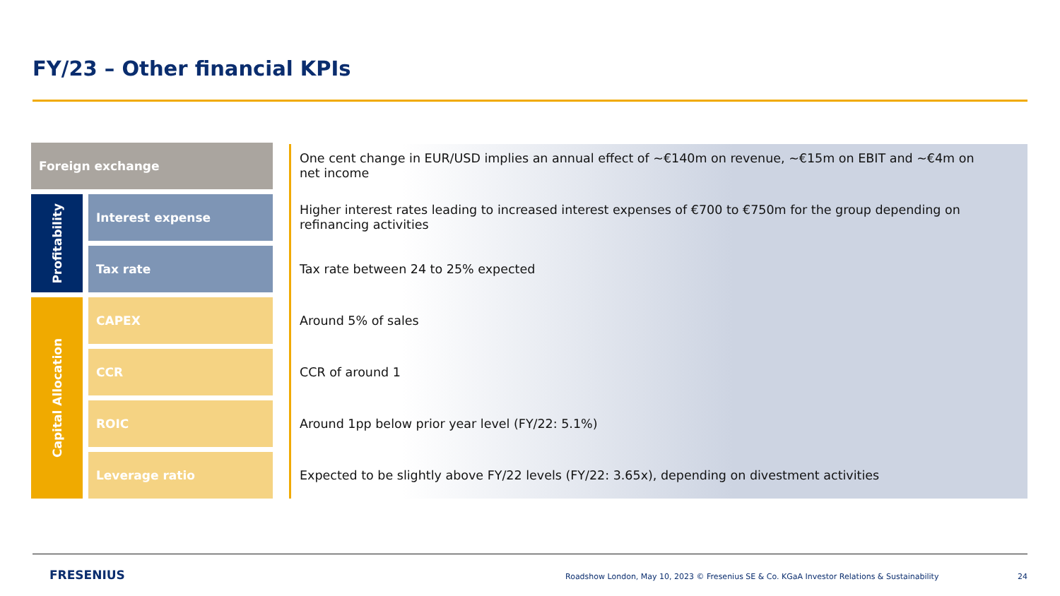FY/23 – Other financial KPIs
| Foreign exchange | | One cent change in EUR/USD implies an annual effect of ~€140m on revenue, ~€15m on EBIT and ~€4m on net income |
| Profitability | Interest expense | Higher interest rates leading to increased interest expenses of €700 to €750m for the group depending on refinancing activities |
| | Tax rate | Tax rate between 24 to 25% expected |
| Capital Allocation | CAPEX | Around 5% of sales |
| | CCR | CCR of around 1 |
| | ROIC | Around 1pp below prior year level (FY/22: 5.1%) |
| | Leverage ratio | Expected to be slightly above FY/22 levels (FY/22: 3.65x), depending on divestment activities |
FRESENIUS
Roadshow London, May 10, 2023 © Fresenius SE & Co. KGaA Investor Relations & Sustainability
24